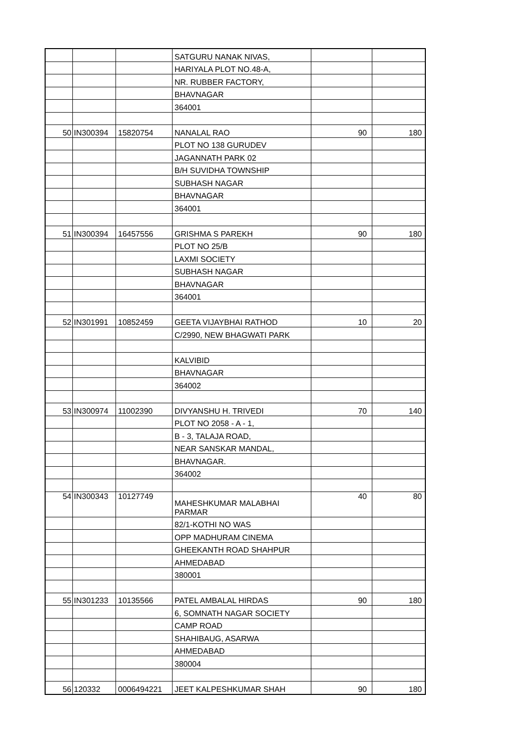| | | | SATGURU NANAK NIVAS, | | |
| | | | HARIYALA PLOT NO.48-A, | | |
| | | | NR. RUBBER FACTORY, | | |
| | | | BHAVNAGAR | | |
| | | | 364001 | | |
| 50 | IN300394 | 15820754 | NANALAL RAO | 90 | 180 |
| | | | PLOT NO 138 GURUDEV | | |
| | | | JAGANNATH PARK 02 | | |
| | | | B/H SUVIDHA TOWNSHIP | | |
| | | | SUBHASH NAGAR | | |
| | | | BHAVNAGAR | | |
| | | | 364001 | | |
| 51 | IN300394 | 16457556 | GRISHMA S PAREKH | 90 | 180 |
| | | | PLOT NO 25/B | | |
| | | | LAXMI SOCIETY | | |
| | | | SUBHASH NAGAR | | |
| | | | BHAVNAGAR | | |
| | | | 364001 | | |
| 52 | IN301991 | 10852459 | GEETA VIJAYBHAI RATHOD | 10 | 20 |
| | | | C/2990, NEW BHAGWATI PARK | | |
| | | | KALVIBID | | |
| | | | BHAVNAGAR | | |
| | | | 364002 | | |
| 53 | IN300974 | 11002390 | DIVYANSHU H. TRIVEDI | 70 | 140 |
| | | | PLOT NO 2058 - A - 1, | | |
| | | | B - 3, TALAJA ROAD, | | |
| | | | NEAR SANSKAR MANDAL, | | |
| | | | BHAVNAGAR. | | |
| | | | 364002 | | |
| 54 | IN300343 | 10127749 | MAHESHKUMAR MALABHAI PARMAR | 40 | 80 |
| | | | 82/1-KOTHI NO WAS | | |
| | | | OPP MADHURAM CINEMA | | |
| | | | GHEEKANTH ROAD SHAHPUR | | |
| | | | AHMEDABAD | | |
| | | | 380001 | | |
| 55 | IN301233 | 10135566 | PATEL AMBALAL HIRDAS | 90 | 180 |
| | | | 6, SOMNATH NAGAR SOCIETY | | |
| | | | CAMP ROAD | | |
| | | | SHAHIBAUG, ASARWA | | |
| | | | AHMEDABAD | | |
| | | | 380004 | | |
| 56 | 120332 | 0006494221 | JEET KALPESHKUMAR SHAH | 90 | 180 |